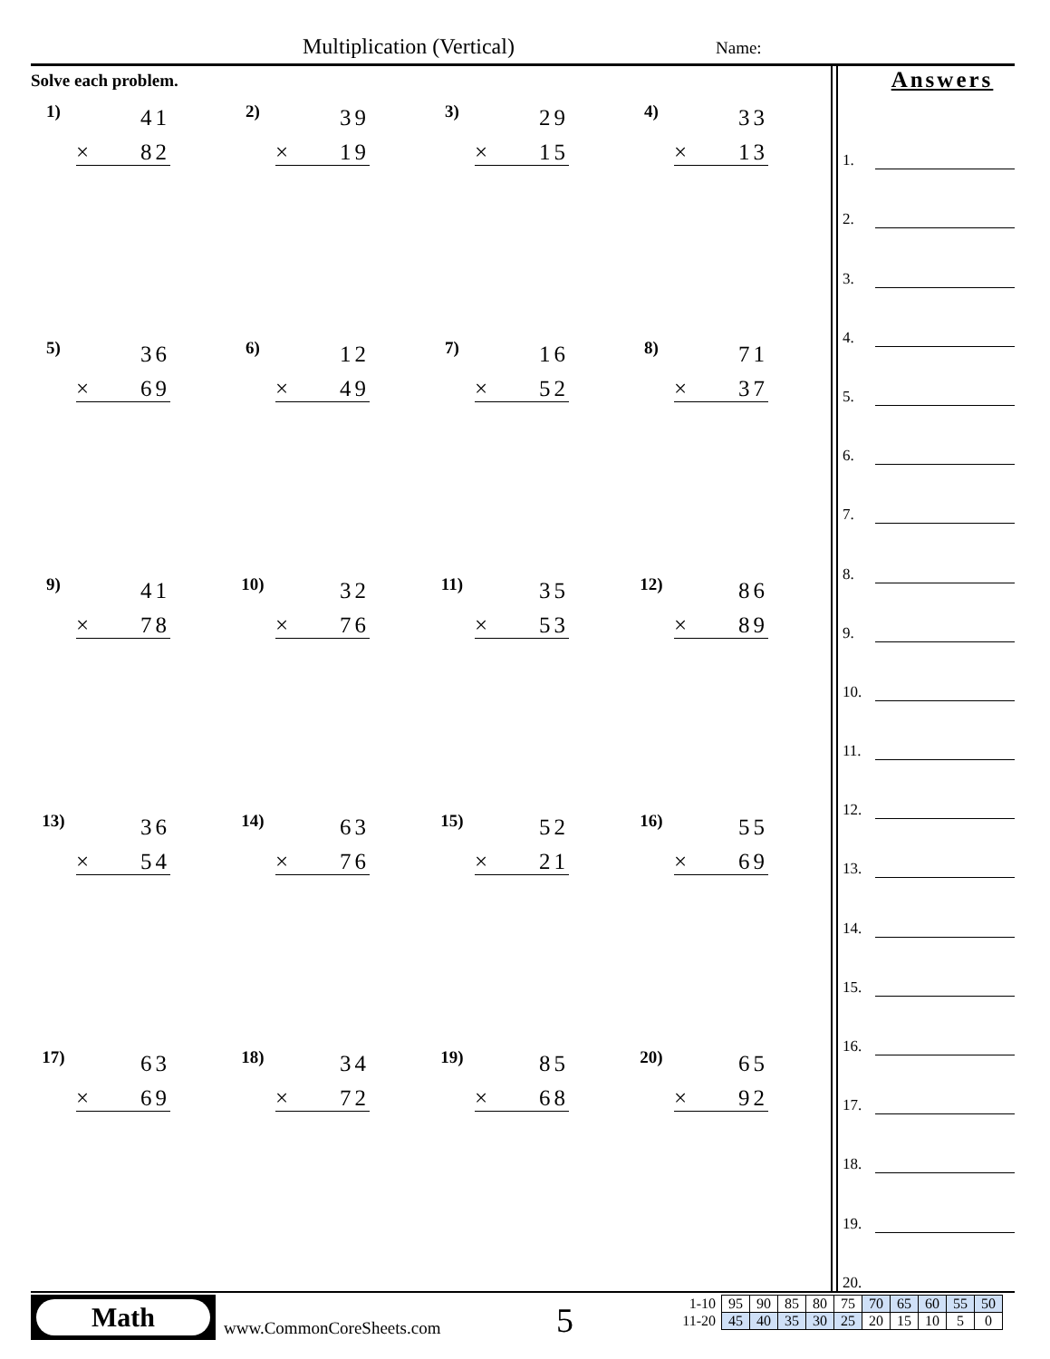Multiplication (Vertical) Name:
Solve each problem.
1)
41
× 82
2)
39
× 19
3)
29
× 15
4)
33
× 13
5)
36
× 69
6)
12
× 49
7)
16
× 52
8)
71
× 37
9)
41
× 78
10)
32
× 76
11)
35
× 53
12)
86
× 89
13)
36
× 54
14)
63
× 76
15)
52
× 21
16)
55
× 69
17)
63
× 69
18)
34
× 72
19)
85
× 68
20)
65
× 92
Answers
1.
2.
3.
4.
5.
6.
7.
8.
9.
10.
11.
12.
13.
14.
15.
16.
17.
18.
19.
20.
Math
www.CommonCoreSheets.com 5
| 1-10 | 95 | 90 | 85 | 80 | 75 | 70 | 65 | 60 | 55 | 50 |
| 11-20 | 45 | 40 | 35 | 30 | 25 | 20 | 15 | 10 | 5 | 0 |